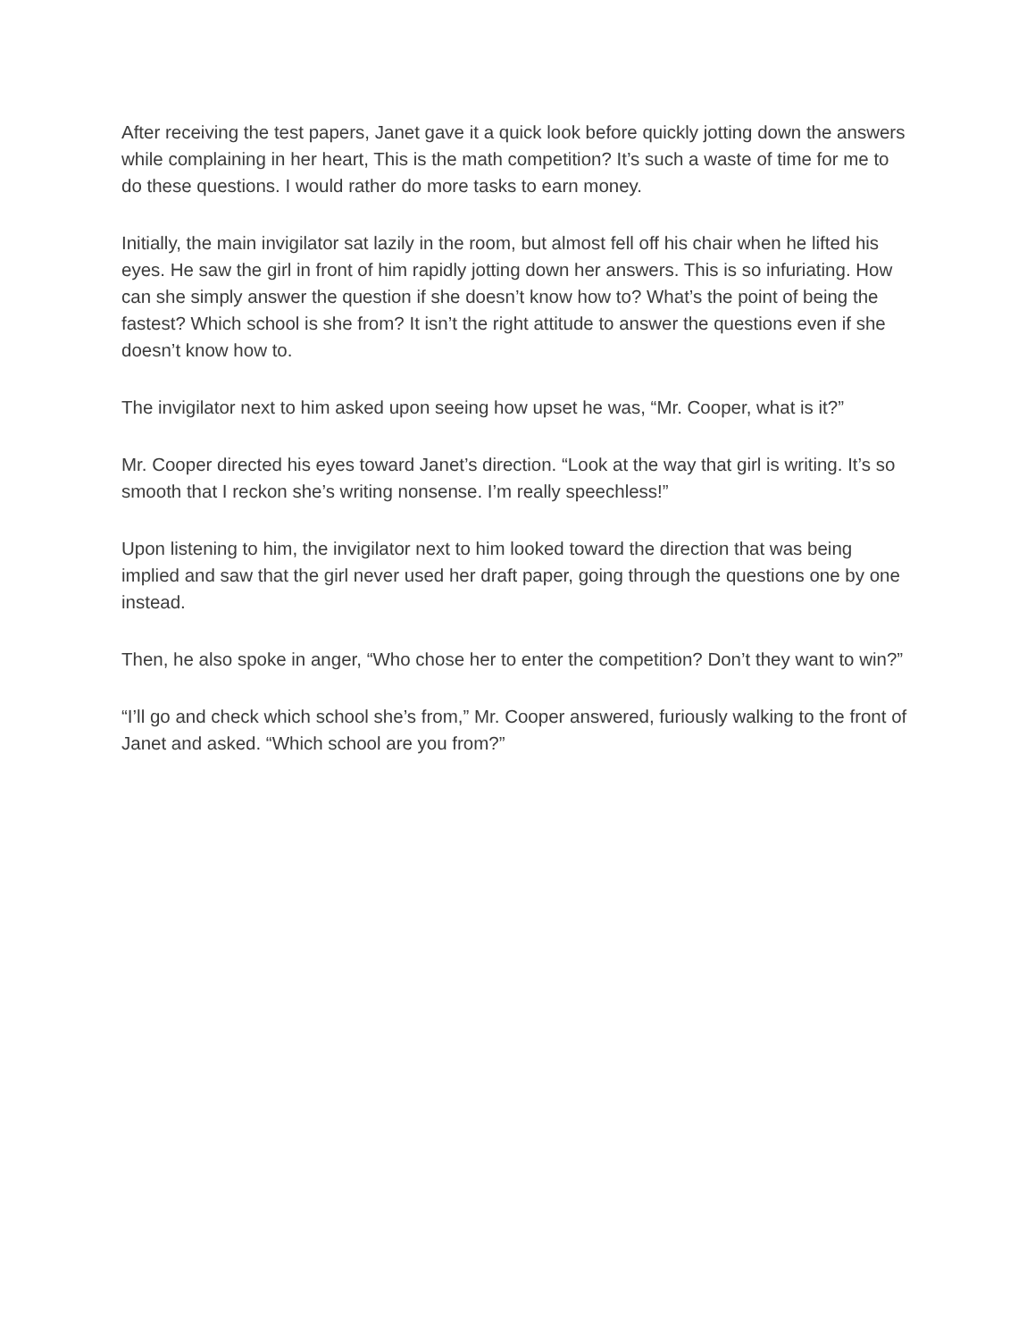After receiving the test papers, Janet gave it a quick look before quickly jotting down the answers while complaining in her heart, This is the math competition? It’s such a waste of time for me to do these questions. I would rather do more tasks to earn money.
Initially, the main invigilator sat lazily in the room, but almost fell off his chair when he lifted his eyes. He saw the girl in front of him rapidly jotting down her answers. This is so infuriating. How can she simply answer the question if she doesn’t know how to? What’s the point of being the fastest? Which school is she from? It isn’t the right attitude to answer the questions even if she doesn’t know how to.
The invigilator next to him asked upon seeing how upset he was, “Mr. Cooper, what is it?”
Mr. Cooper directed his eyes toward Janet’s direction. “Look at the way that girl is writing. It’s so smooth that I reckon she’s writing nonsense. I’m really speechless!”
Upon listening to him, the invigilator next to him looked toward the direction that was being implied and saw that the girl never used her draft paper, going through the questions one by one instead.
Then, he also spoke in anger, “Who chose her to enter the competition? Don’t they want to win?”
“I’ll go and check which school she’s from,” Mr. Cooper answered, furiously walking to the front of Janet and asked. “Which school are you from?”